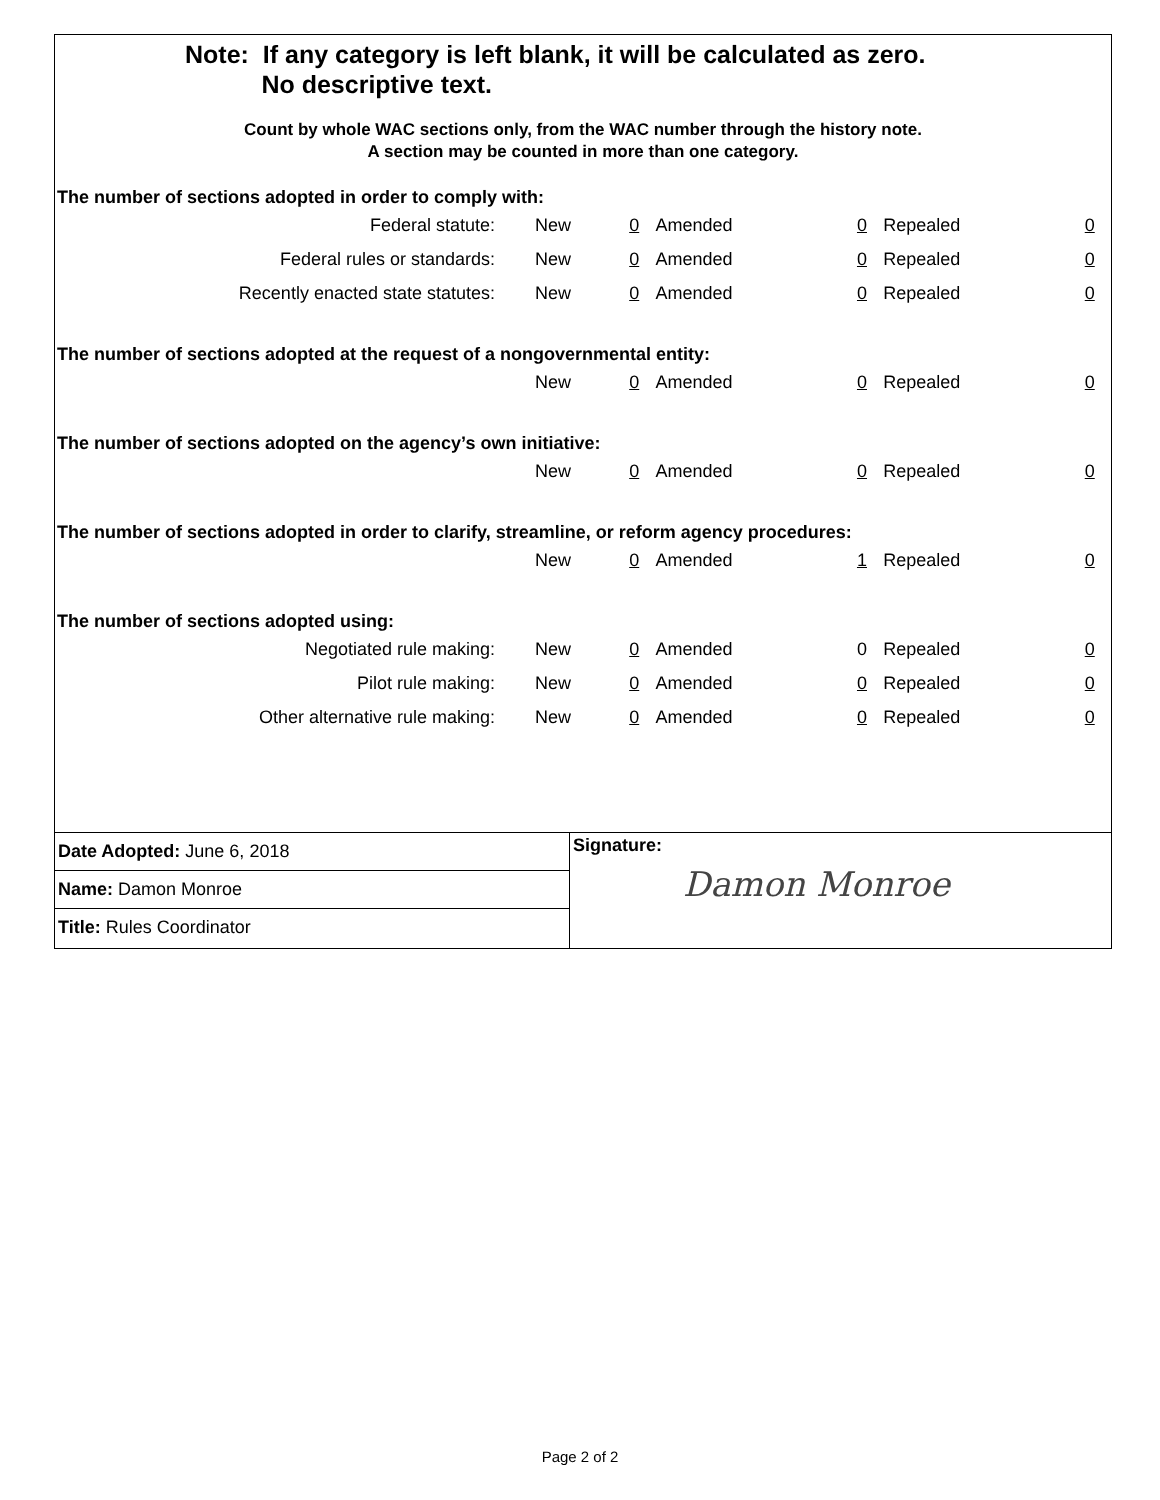Note: If any category is left blank, it will be calculated as zero.
No descriptive text.
Count by whole WAC sections only, from the WAC number through the history note.
A section may be counted in more than one category.
The number of sections adopted in order to comply with:
| Federal statute: | New | 0 | Amended | 0 | Repealed | 0 |
| Federal rules or standards: | New | 0 | Amended | 0 | Repealed | 0 |
| Recently enacted state statutes: | New | 0 | Amended | 0 | Repealed | 0 |
The number of sections adopted at the request of a nongovernmental entity:
| | New | 0 | Amended | 0 | Repealed | 0 |
The number of sections adopted on the agency’s own initiative:
| | New | 0 | Amended | 0 | Repealed | 0 |
The number of sections adopted in order to clarify, streamline, or reform agency procedures:
| | New | 0 | Amended | 1 | Repealed | 0 |
The number of sections adopted using:
| Negotiated rule making: | New | 0 | Amended | 0 | Repealed | 0 |
| Pilot rule making: | New | 0 | Amended | 0 | Repealed | 0 |
| Other alternative rule making: | New | 0 | Amended | 0 | Repealed | 0 |
Date Adopted: June 6, 2018
Name: Damon Monroe
Title: Rules Coordinator
Signature:
Damon Monroe
Page 2 of 2